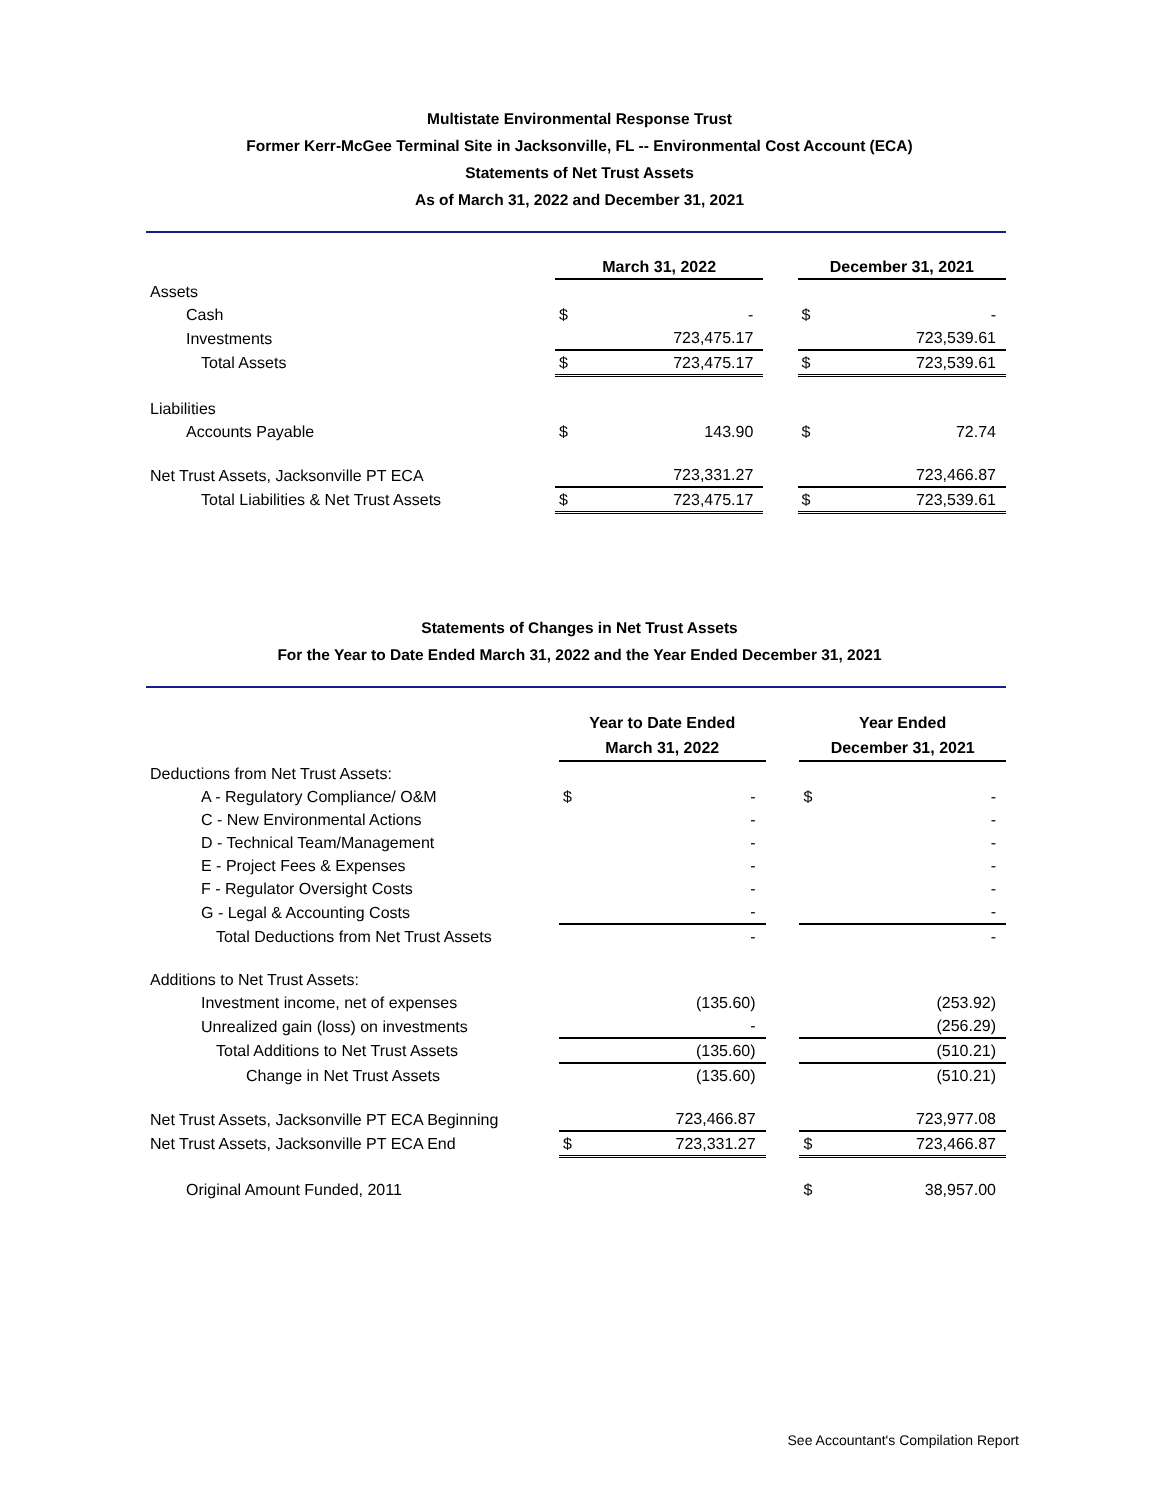Multistate Environmental Response Trust
Former Kerr-McGee Terminal Site in Jacksonville, FL -- Environmental Cost Account (ECA)
Statements of Net Trust Assets
As of March 31, 2022 and December 31, 2021
| | March 31, 2022 | | | December 31, 2021 | |
| Assets | | | | | |
| Cash | $ | - | | $ | - |
| Investments | | 723,475.17 | | | 723,539.61 |
| Total Assets | $ | 723,475.17 | | $ | 723,539.61 |
| Liabilities | | | | | |
| Accounts Payable | $ | 143.90 | | $ | 72.74 |
| Net Trust Assets, Jacksonville PT ECA | | 723,331.27 | | | 723,466.87 |
| Total Liabilities & Net Trust Assets | $ | 723,475.17 | | $ | 723,539.61 |
Statements of Changes in Net Trust Assets
For the Year to Date Ended March 31, 2022 and the Year Ended December 31, 2021
| | Year to Date Ended March 31, 2022 | | | Year Ended December 31, 2021 | |
| Deductions from Net Trust Assets: | | | | | |
| A - Regulatory Compliance/ O&M | $ | - | | $ | - |
| C - New Environmental Actions | | - | | | - |
| D - Technical Team/Management | | - | | | - |
| E - Project Fees & Expenses | | - | | | - |
| F - Regulator Oversight Costs | | - | | | - |
| G - Legal & Accounting Costs | | - | | | - |
| Total Deductions from Net Trust Assets | | - | | | - |
| Additions to Net Trust Assets: | | | | | |
| Investment income, net of expenses | | (135.60) | | | (253.92) |
| Unrealized gain (loss) on investments | | - | | | (256.29) |
| Total Additions to Net Trust Assets | | (135.60) | | | (510.21) |
| Change in Net Trust Assets | | (135.60) | | | (510.21) |
| Net Trust Assets, Jacksonville PT ECA Beginning | | 723,466.87 | | | 723,977.08 |
| Net Trust Assets, Jacksonville PT ECA End | $ | 723,331.27 | | $ | 723,466.87 |
| Original Amount Funded, 2011 | | | | $ | 38,957.00 |
See Accountant's Compilation Report